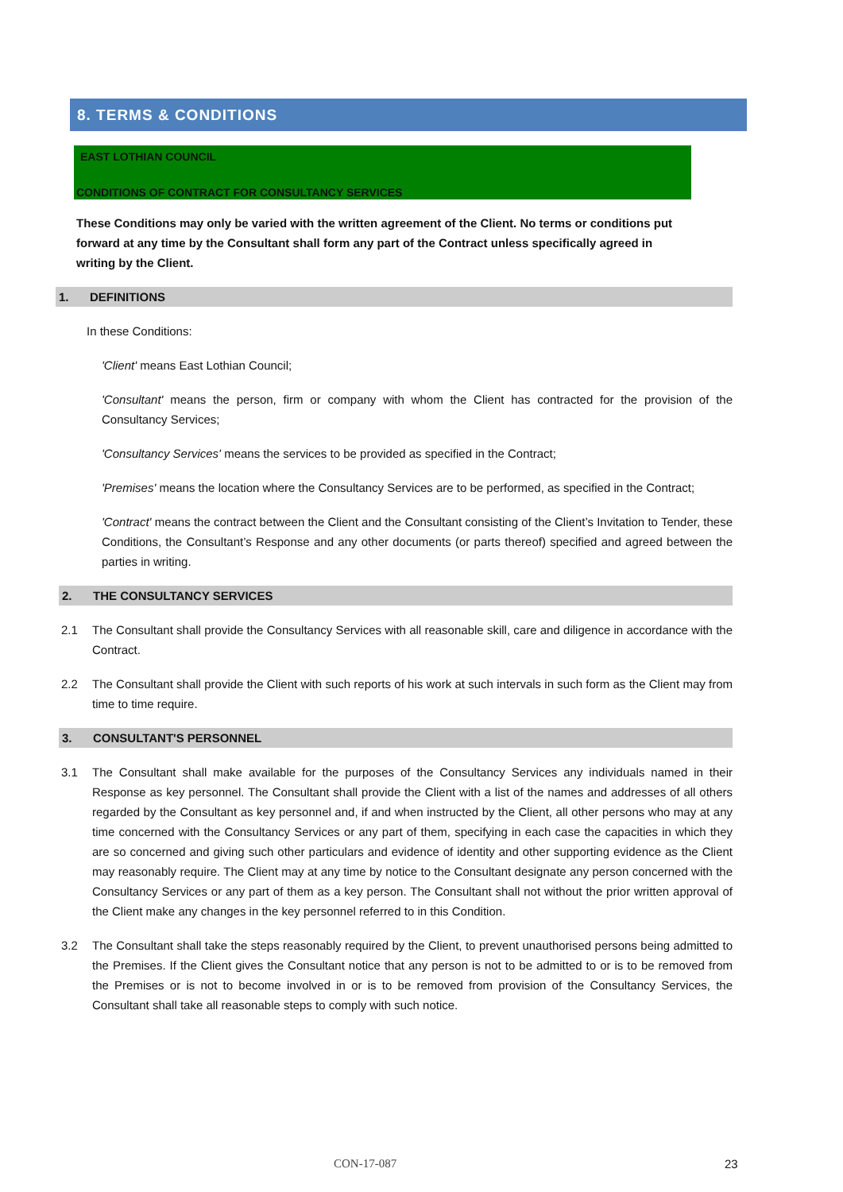8. TERMS & CONDITIONS
EAST LOTHIAN COUNCIL
CONDITIONS OF CONTRACT FOR CONSULTANCY SERVICES
These Conditions may only be varied with the written agreement of the Client. No terms or conditions put forward at any time by the Consultant shall form any part of the Contract unless specifically agreed in writing by the Client.
1. DEFINITIONS
In these Conditions:
'Client' means East Lothian Council;
'Consultant' means the person, firm or company with whom the Client has contracted for the provision of the Consultancy Services;
'Consultancy Services' means the services to be provided as specified in the Contract;
'Premises' means the location where the Consultancy Services are to be performed, as specified in the Contract;
'Contract' means the contract between the Client and the Consultant consisting of the Client’s Invitation to Tender, these Conditions, the Consultant’s Response and any other documents (or parts thereof) specified and agreed between the parties in writing.
2. THE CONSULTANCY SERVICES
2.1 The Consultant shall provide the Consultancy Services with all reasonable skill, care and diligence in accordance with the Contract.
2.2 The Consultant shall provide the Client with such reports of his work at such intervals in such form as the Client may from time to time require.
3. CONSULTANT'S PERSONNEL
3.1 The Consultant shall make available for the purposes of the Consultancy Services any individuals named in their Response as key personnel. The Consultant shall provide the Client with a list of the names and addresses of all others regarded by the Consultant as key personnel and, if and when instructed by the Client, all other persons who may at any time concerned with the Consultancy Services or any part of them, specifying in each case the capacities in which they are so concerned and giving such other particulars and evidence of identity and other supporting evidence as the Client may reasonably require. The Client may at any time by notice to the Consultant designate any person concerned with the Consultancy Services or any part of them as a key person. The Consultant shall not without the prior written approval of the Client make any changes in the key personnel referred to in this Condition.
3.2 The Consultant shall take the steps reasonably required by the Client, to prevent unauthorised persons being admitted to the Premises. If the Client gives the Consultant notice that any person is not to be admitted to or is to be removed from the Premises or is not to become involved in or is to be removed from provision of the Consultancy Services, the Consultant shall take all reasonable steps to comply with such notice.
CON-17-087 23